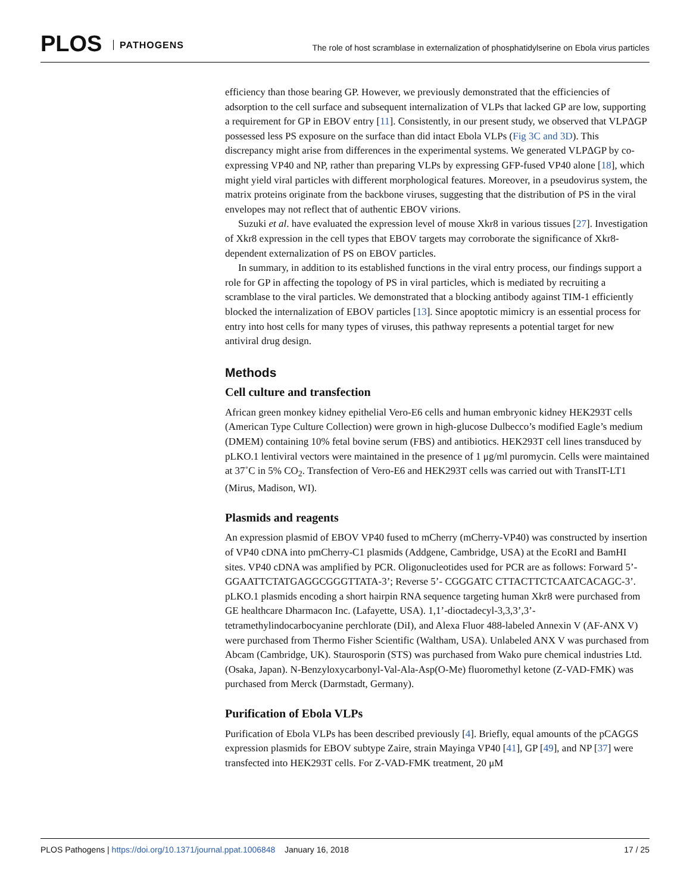PLOS PATHOGENS
The role of host scramblase in externalization of phosphatidylserine on Ebola virus particles
efficiency than those bearing GP. However, we previously demonstrated that the efficiencies of adsorption to the cell surface and subsequent internalization of VLPs that lacked GP are low, supporting a requirement for GP in EBOV entry [11]. Consistently, in our present study, we observed that VLPΔGP possessed less PS exposure on the surface than did intact Ebola VLPs (Fig 3C and 3D). This discrepancy might arise from differences in the experimental systems. We generated VLPΔGP by co-expressing VP40 and NP, rather than preparing VLPs by expressing GFP-fused VP40 alone [18], which might yield viral particles with different morphological features. Moreover, in a pseudovirus system, the matrix proteins originate from the backbone viruses, suggesting that the distribution of PS in the viral envelopes may not reflect that of authentic EBOV virions.
Suzuki et al. have evaluated the expression level of mouse Xkr8 in various tissues [27]. Investigation of Xkr8 expression in the cell types that EBOV targets may corroborate the significance of Xkr8-dependent externalization of PS on EBOV particles.
In summary, in addition to its established functions in the viral entry process, our findings support a role for GP in affecting the topology of PS in viral particles, which is mediated by recruiting a scramblase to the viral particles. We demonstrated that a blocking antibody against TIM-1 efficiently blocked the internalization of EBOV particles [13]. Since apoptotic mimicry is an essential process for entry into host cells for many types of viruses, this pathway represents a potential target for new antiviral drug design.
Methods
Cell culture and transfection
African green monkey kidney epithelial Vero-E6 cells and human embryonic kidney HEK293T cells (American Type Culture Collection) were grown in high-glucose Dulbecco’s modified Eagle’s medium (DMEM) containing 10% fetal bovine serum (FBS) and antibiotics. HEK293T cell lines transduced by pLKO.1 lentiviral vectors were maintained in the presence of 1 μg/ml puromycin. Cells were maintained at 37˚C in 5% CO<sub>2</sub>. Transfection of Vero-E6 and HEK293T cells was carried out with TransIT-LT1 (Mirus, Madison, WI).
Plasmids and reagents
An expression plasmid of EBOV VP40 fused to mCherry (mCherry-VP40) was constructed by insertion of VP40 cDNA into pmCherry-C1 plasmids (Addgene, Cambridge, USA) at the EcoRI and BamHI sites. VP40 cDNA was amplified by PCR. Oligonucleotides used for PCR are as follows: Forward 5’-GGAATTCTATGAGGCGGGTTATA-3’; Reverse 5’- CGGGATC CTTACTTCTCAATCACAGC-3’. pLKO.1 plasmids encoding a short hairpin RNA sequence targeting human Xkr8 were purchased from GE healthcare Dharmacon Inc. (Lafayette, USA). 1,1’-dioctadecyl-3,3,3’,3’-tetramethylindocarbocyanine perchlorate (DiI), and Alexa Fluor 488-labeled Annexin V (AF-ANX V) were purchased from Thermo Fisher Scientific (Waltham, USA). Unlabeled ANX V was purchased from Abcam (Cambridge, UK). Staurosporin (STS) was purchased from Wako pure chemical industries Ltd. (Osaka, Japan). N-Benzyloxycarbonyl-Val-Ala-Asp(O-Me) fluoromethyl ketone (Z-VAD-FMK) was purchased from Merck (Darmstadt, Germany).
Purification of Ebola VLPs
Purification of Ebola VLPs has been described previously [4]. Briefly, equal amounts of the pCAGGS expression plasmids for EBOV subtype Zaire, strain Mayinga VP40 [41], GP [49], and NP [37] were transfected into HEK293T cells. For Z-VAD-FMK treatment, 20 μM
PLOS Pathogens | https://doi.org/10.1371/journal.ppat.1006848 January 16, 2018
17 / 25